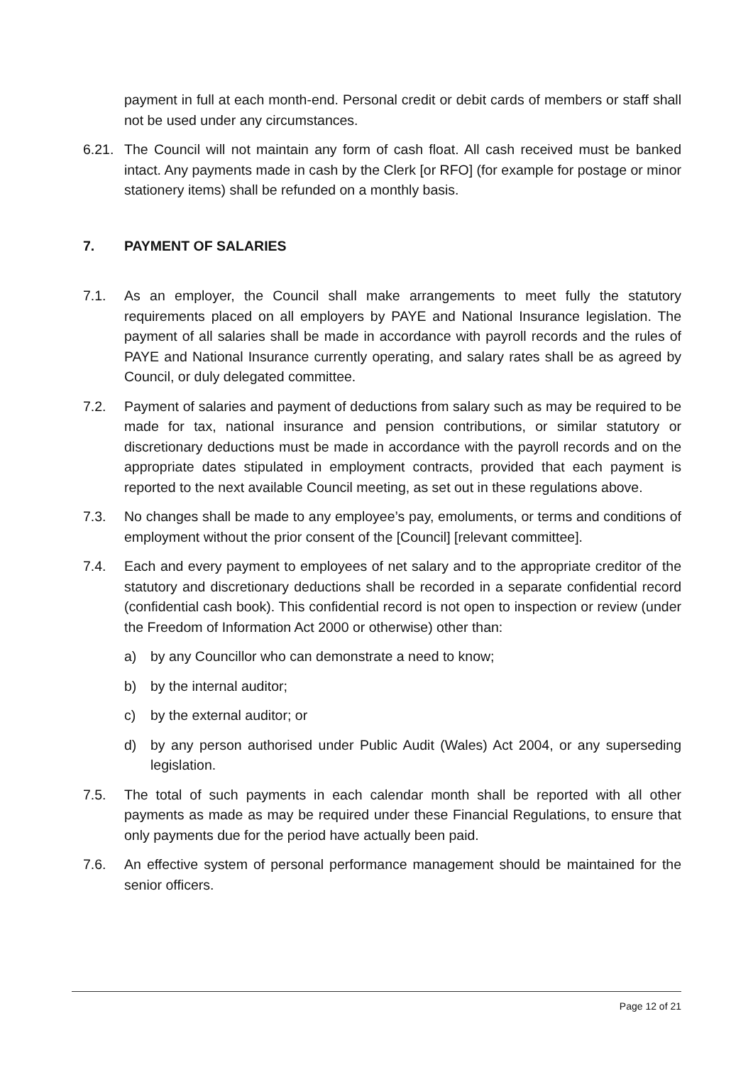payment in full at each month-end. Personal credit or debit cards of members or staff shall not be used under any circumstances.
6.21.
The Council will not maintain any form of cash float. All cash received must be banked intact. Any payments made in cash by the Clerk [or RFO] (for example for postage or minor stationery items) shall be refunded on a monthly basis.
7. PAYMENT OF SALARIES
7.1. As an employer, the Council shall make arrangements to meet fully the statutory requirements placed on all employers by PAYE and National Insurance legislation. The payment of all salaries shall be made in accordance with payroll records and the rules of PAYE and National Insurance currently operating, and salary rates shall be as agreed by Council, or duly delegated committee.
7.2. Payment of salaries and payment of deductions from salary such as may be required to be made for tax, national insurance and pension contributions, or similar statutory or discretionary deductions must be made in accordance with the payroll records and on the appropriate dates stipulated in employment contracts, provided that each payment is reported to the next available Council meeting, as set out in these regulations above.
7.3. No changes shall be made to any employee’s pay, emoluments, or terms and conditions of employment without the prior consent of the [Council] [relevant committee].
7.4. Each and every payment to employees of net salary and to the appropriate creditor of the statutory and discretionary deductions shall be recorded in a separate confidential record (confidential cash book). This confidential record is not open to inspection or review (under the Freedom of Information Act 2000 or otherwise) other than:
a) by any Councillor who can demonstrate a need to know;
b) by the internal auditor;
c) by the external auditor; or
d) by any person authorised under Public Audit (Wales) Act 2004, or any superseding legislation.
7.5. The total of such payments in each calendar month shall be reported with all other payments as made as may be required under these Financial Regulations, to ensure that only payments due for the period have actually been paid.
7.6. An effective system of personal performance management should be maintained for the senior officers.
Page 12 of 21